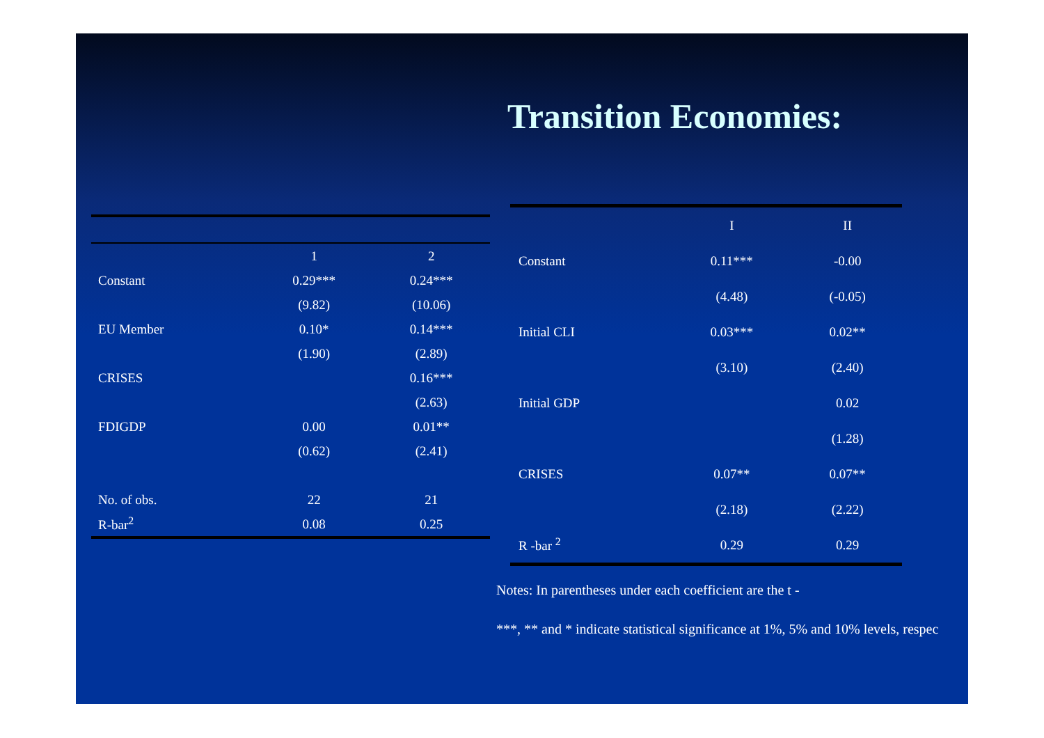Transition Economies:
| | 1 | 2 |
| Constant | 0.29*** | 0.24*** |
| | (9.82) | (10.06) |
| EU Member | 0.10* | 0.14*** |
| | (1.90) | (2.89) |
| CRISES | | 0.16*** |
| | | (2.63) |
| FDIGDP | 0.00 | 0.01** |
| | (0.62) | (2.41) |
| No. of obs. | 22 | 21 |
| R-bar<sup>2</sup> | 0.08 | 0.25 |
| | I | II |
| Constant | 0.11*** | -0.00 |
| | (4.48) | (-0.05) |
| Initial CLI | 0.03*** | 0.02** |
| | (3.10) | (2.40) |
| Initial GDP | | 0.02 |
| | | (1.28) |
| CRISES | 0.07** | 0.07** |
| | (2.18) | (2.22) |
| R -bar <sup>2</sup> | 0.29 | 0.29 |
Notes: In parentheses under each coefficient are the t -
***, ** and * indicate statistical significance at 1%, 5% and 10% levels, respec